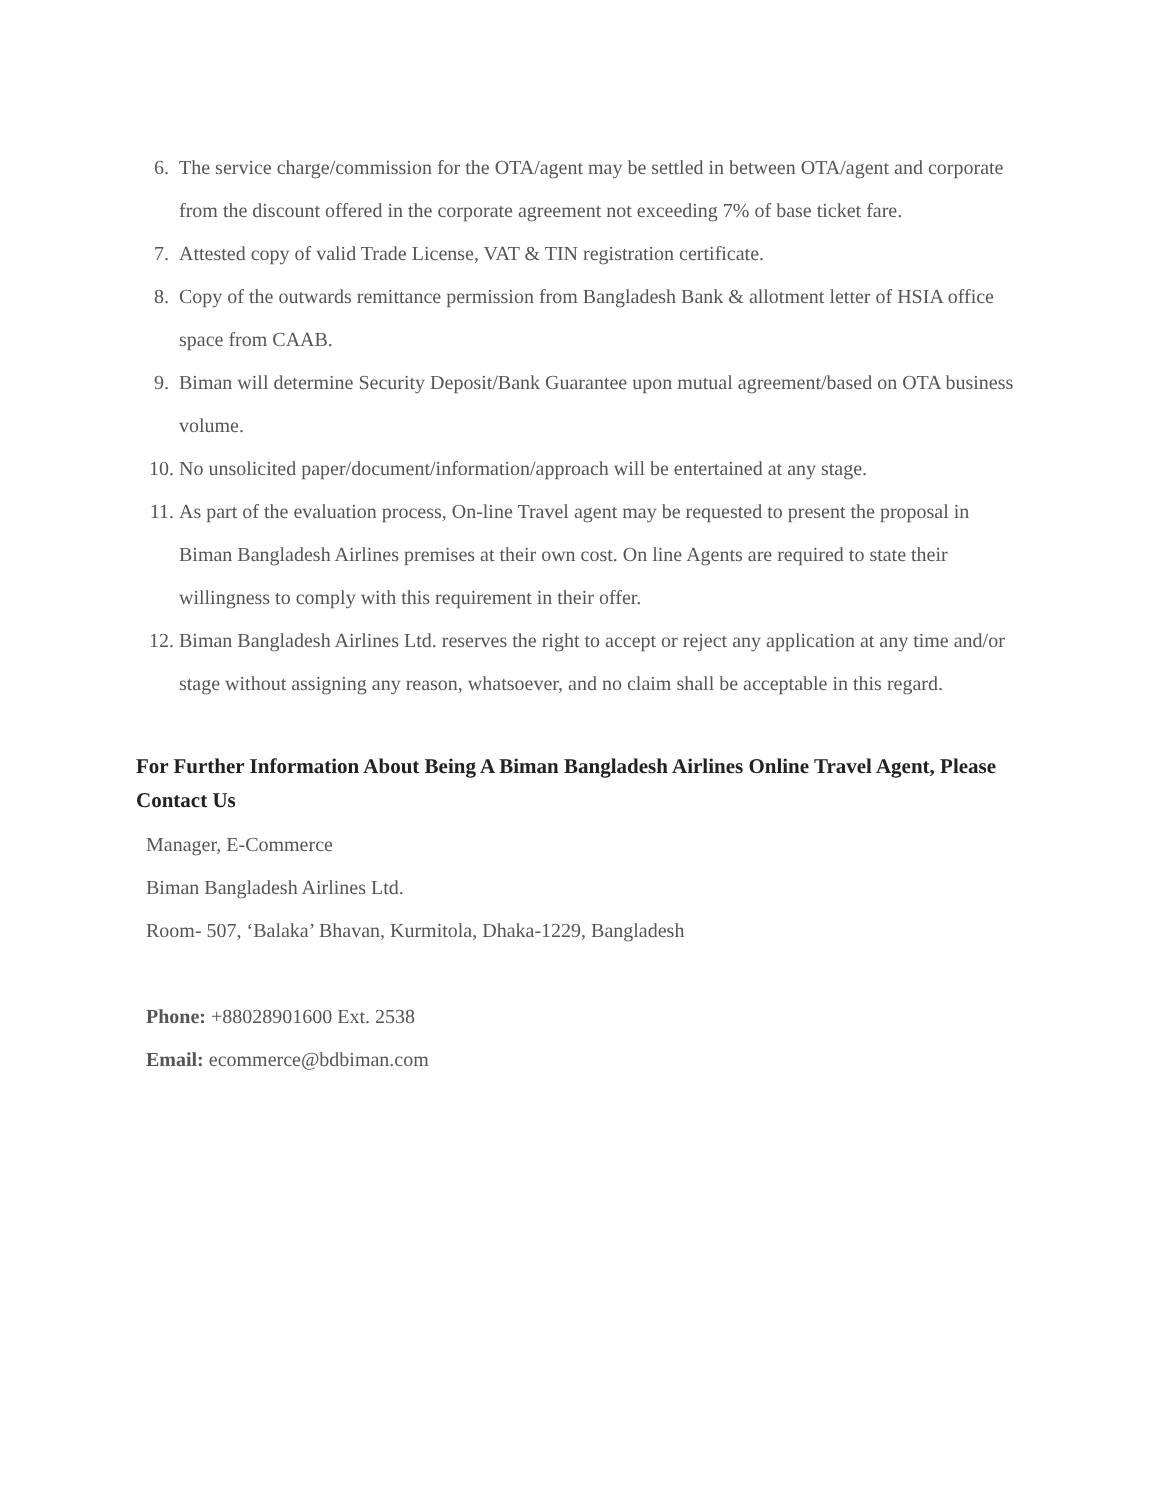6. The service charge/commission for the OTA/agent may be settled in between OTA/agent and corporate from the discount offered in the corporate agreement not exceeding 7% of base ticket fare.
7. Attested copy of valid Trade License, VAT & TIN registration certificate.
8. Copy of the outwards remittance permission from Bangladesh Bank & allotment letter of HSIA office space from CAAB.
9. Biman will determine Security Deposit/Bank Guarantee upon mutual agreement/based on OTA business volume.
10. No unsolicited paper/document/information/approach will be entertained at any stage.
11. As part of the evaluation process, On-line Travel agent may be requested to present the proposal in Biman Bangladesh Airlines premises at their own cost. On line Agents are required to state their willingness to comply with this requirement in their offer.
12. Biman Bangladesh Airlines Ltd. reserves the right to accept or reject any application at any time and/or stage without assigning any reason, whatsoever, and no claim shall be acceptable in this regard.
For Further Information About Being A Biman Bangladesh Airlines Online Travel Agent, Please Contact Us
Manager, E-Commerce
Biman Bangladesh Airlines Ltd.
Room- 507, ‘Balaka’ Bhavan, Kurmitola, Dhaka-1229, Bangladesh
Phone: +88028901600 Ext. 2538
Email: ecommerce@bdbiman.com